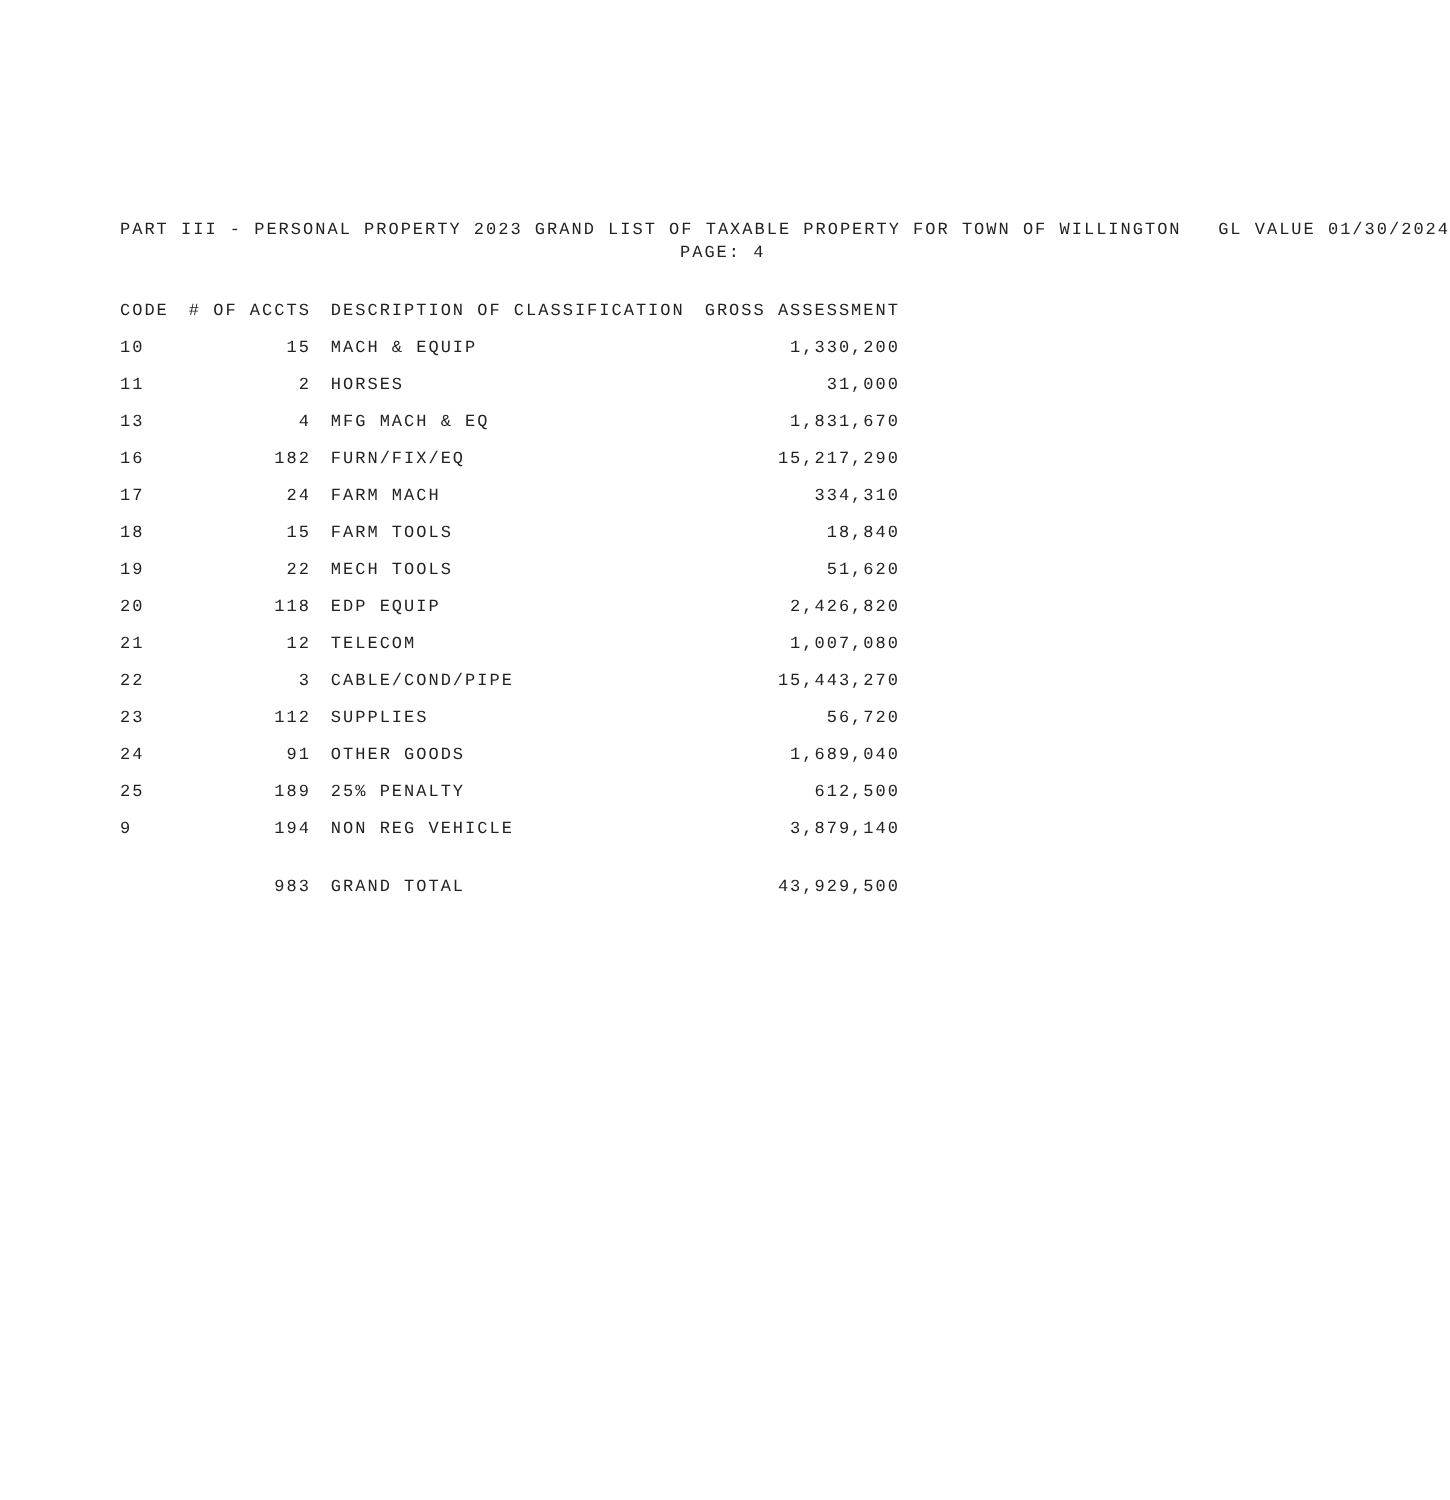PART III - PERSONAL PROPERTY 2023 GRAND LIST OF TAXABLE PROPERTY FOR TOWN OF WILLINGTON GL VALUE 01/30/2024
PAGE: 4
| CODE | # OF ACCTS | DESCRIPTION OF CLASSIFICATION | GROSS ASSESSMENT |
| --- | --- | --- | --- |
| 10 | 15 | MACH & EQUIP | 1,330,200 |
| 11 | 2 | HORSES | 31,000 |
| 13 | 4 | MFG MACH & EQ | 1,831,670 |
| 16 | 182 | FURN/FIX/EQ | 15,217,290 |
| 17 | 24 | FARM MACH | 334,310 |
| 18 | 15 | FARM TOOLS | 18,840 |
| 19 | 22 | MECH TOOLS | 51,620 |
| 20 | 118 | EDP EQUIP | 2,426,820 |
| 21 | 12 | TELECOM | 1,007,080 |
| 22 | 3 | CABLE/COND/PIPE | 15,443,270 |
| 23 | 112 | SUPPLIES | 56,720 |
| 24 | 91 | OTHER GOODS | 1,689,040 |
| 25 | 189 | 25% PENALTY | 612,500 |
| 9 | 194 | NON REG VEHICLE | 3,879,140 |
| | 983 | GRAND TOTAL | 43,929,500 |